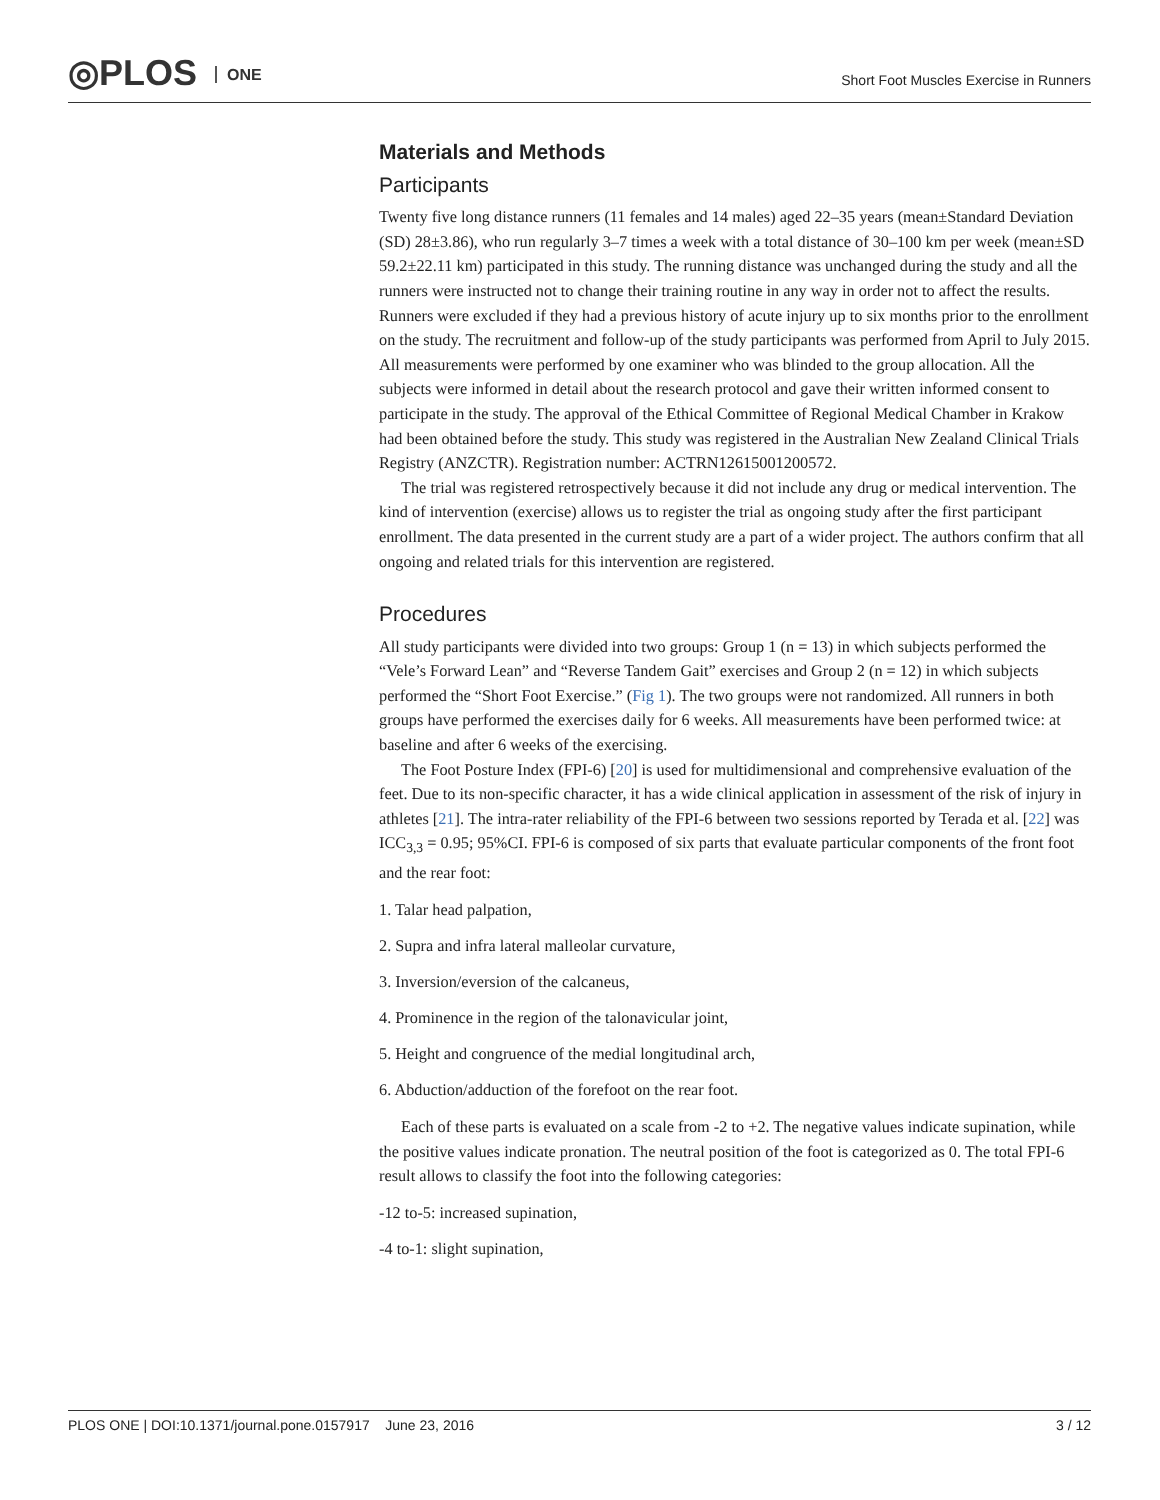◎PLOS ONE
Short Foot Muscles Exercise in Runners
Materials and Methods
Participants
Twenty five long distance runners (11 females and 14 males) aged 22–35 years (mean±Standard Deviation (SD) 28±3.86), who run regularly 3–7 times a week with a total distance of 30–100 km per week (mean±SD 59.2±22.11 km) participated in this study. The running distance was unchanged during the study and all the runners were instructed not to change their training routine in any way in order not to affect the results. Runners were excluded if they had a previous history of acute injury up to six months prior to the enrollment on the study. The recruitment and follow-up of the study participants was performed from April to July 2015. All measurements were performed by one examiner who was blinded to the group allocation. All the subjects were informed in detail about the research protocol and gave their written informed consent to participate in the study. The approval of the Ethical Committee of Regional Medical Chamber in Krakow had been obtained before the study. This study was registered in the Australian New Zealand Clinical Trials Registry (ANZCTR). Registration number: ACTRN12615001200572.
The trial was registered retrospectively because it did not include any drug or medical intervention. The kind of intervention (exercise) allows us to register the trial as ongoing study after the first participant enrollment. The data presented in the current study are a part of a wider project. The authors confirm that all ongoing and related trials for this intervention are registered.
Procedures
All study participants were divided into two groups: Group 1 (n = 13) in which subjects performed the “Vele’s Forward Lean” and “Reverse Tandem Gait” exercises and Group 2 (n = 12) in which subjects performed the “Short Foot Exercise.” (Fig 1). The two groups were not randomized. All runners in both groups have performed the exercises daily for 6 weeks. All measurements have been performed twice: at baseline and after 6 weeks of the exercising.
The Foot Posture Index (FPI-6) [20] is used for multidimensional and comprehensive evaluation of the feet. Due to its non-specific character, it has a wide clinical application in assessment of the risk of injury in athletes [21]. The intra-rater reliability of the FPI-6 between two sessions reported by Terada et al. [22] was ICC<sub>3,3</sub> = 0.95; 95%CI. FPI-6 is composed of six parts that evaluate particular components of the front foot and the rear foot:
1. Talar head palpation,
2. Supra and infra lateral malleolar curvature,
3. Inversion/eversion of the calcaneus,
4. Prominence in the region of the talonavicular joint,
5. Height and congruence of the medial longitudinal arch,
6. Abduction/adduction of the forefoot on the rear foot.
Each of these parts is evaluated on a scale from -2 to +2. The negative values indicate supination, while the positive values indicate pronation. The neutral position of the foot is categorized as 0. The total FPI-6 result allows to classify the foot into the following categories:
-12 to-5: increased supination,
-4 to-1: slight supination,
PLOS ONE | DOI:10.1371/journal.pone.0157917 June 23, 2016 3 / 12